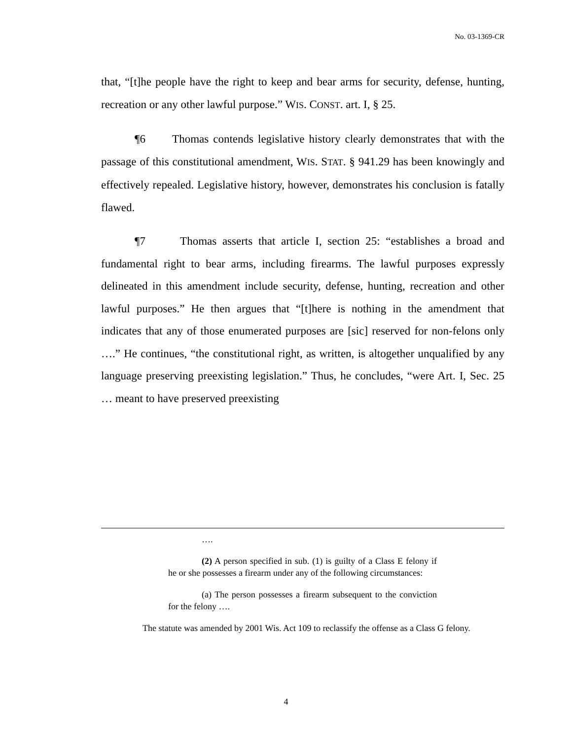No. 03-1369-CR
that, “[t]he people have the right to keep and bear arms for security, defense, hunting, recreation or any other lawful purpose.” WIS. CONST. art. I, § 25.
¶6 Thomas contends legislative history clearly demonstrates that with the passage of this constitutional amendment, WIS. STAT. § 941.29 has been knowingly and effectively repealed. Legislative history, however, demonstrates his conclusion is fatally flawed.
¶7 Thomas asserts that article I, section 25: “establishes a broad and fundamental right to bear arms, including firearms. The lawful purposes expressly delineated in this amendment include security, defense, hunting, recreation and other lawful purposes.” He then argues that “[t]here is nothing in the amendment that indicates that any of those enumerated purposes are [sic] reserved for non-felons only ….” He continues, “the constitutional right, as written, is altogether unqualified by any language preserving preexisting legislation.” Thus, he concludes, “were Art. I, Sec. 25 … meant to have preserved preexisting
….
(2) A person specified in sub. (1) is guilty of a Class E felony if he or she possesses a firearm under any of the following circumstances:
(a) The person possesses a firearm subsequent to the conviction for the felony ….
The statute was amended by 2001 Wis. Act 109 to reclassify the offense as a Class G felony.
4